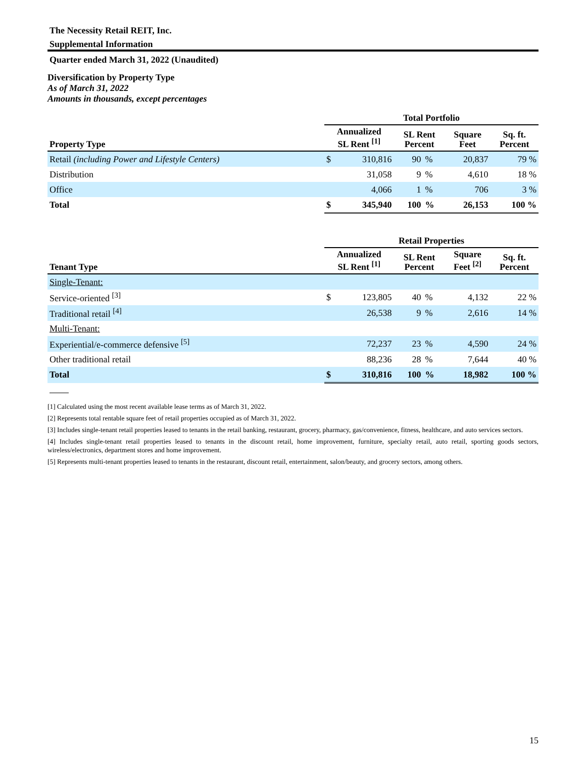The Necessity Retail REIT, Inc.
Supplemental Information
Quarter ended March 31, 2022 (Unaudited)
Diversification by Property Type
As of March 31, 2022
Amounts in thousands, except percentages
| | Total Portfolio | | | | | |
| --- | --- | --- | --- | --- | --- | --- |
| Property Type | Annualized SL Rent <sup>[1]</sup> | | SL Rent Percent | | Square Feet | Sq. ft. Percent |
| Retail (including Power and Lifestyle Centers) | $ | 310,816 | 90 | % | 20,837 | 79 % |
| Distribution | | 31,058 | 9 | % | 4,610 | 18 % |
| Office | | 4,066 | 1 | % | 706 | 3 % |
| Total | $ | 345,940 | 100 | % | 26,153 | 100 % |
| | Retail Properties | | | | | |
| --- | --- | --- | --- | --- | --- | --- |
| Tenant Type | Annualized SL Rent <sup>[1]</sup> | | SL Rent Percent | | Square Feet <sup>[2]</sup> | Sq. ft. Percent |
| Single-Tenant: | | | | | | |
| Service-oriented <sup>[3]</sup> | $ | 123,805 | 40 | % | 4,132 | 22 % |
| Traditional retail <sup>[4]</sup> | | 26,538 | 9 | % | 2,616 | 14 % |
| Multi-Tenant: | | | | | | |
| Experiential/e-commerce defensive <sup>[5]</sup> | | 72,237 | 23 | % | 4,590 | 24 % |
| Other traditional retail | | 88,236 | 28 | % | 7,644 | 40 % |
| Total | $ | 310,816 | 100 | % | 18,982 | 100 % |
[1] Calculated using the most recent available lease terms as of March 31, 2022.
[2] Represents total rentable square feet of retail properties occupied as of March 31, 2022.
[3] Includes single-tenant retail properties leased to tenants in the retail banking, restaurant, grocery, pharmacy, gas/convenience, fitness, healthcare, and auto services sectors.
[4] Includes single-tenant retail properties leased to tenants in the discount retail, home improvement, furniture, specialty retail, auto retail, sporting goods sectors, wireless/electronics, department stores and home improvement.
[5] Represents multi-tenant properties leased to tenants in the restaurant, discount retail, entertainment, salon/beauty, and grocery sectors, among others.
15